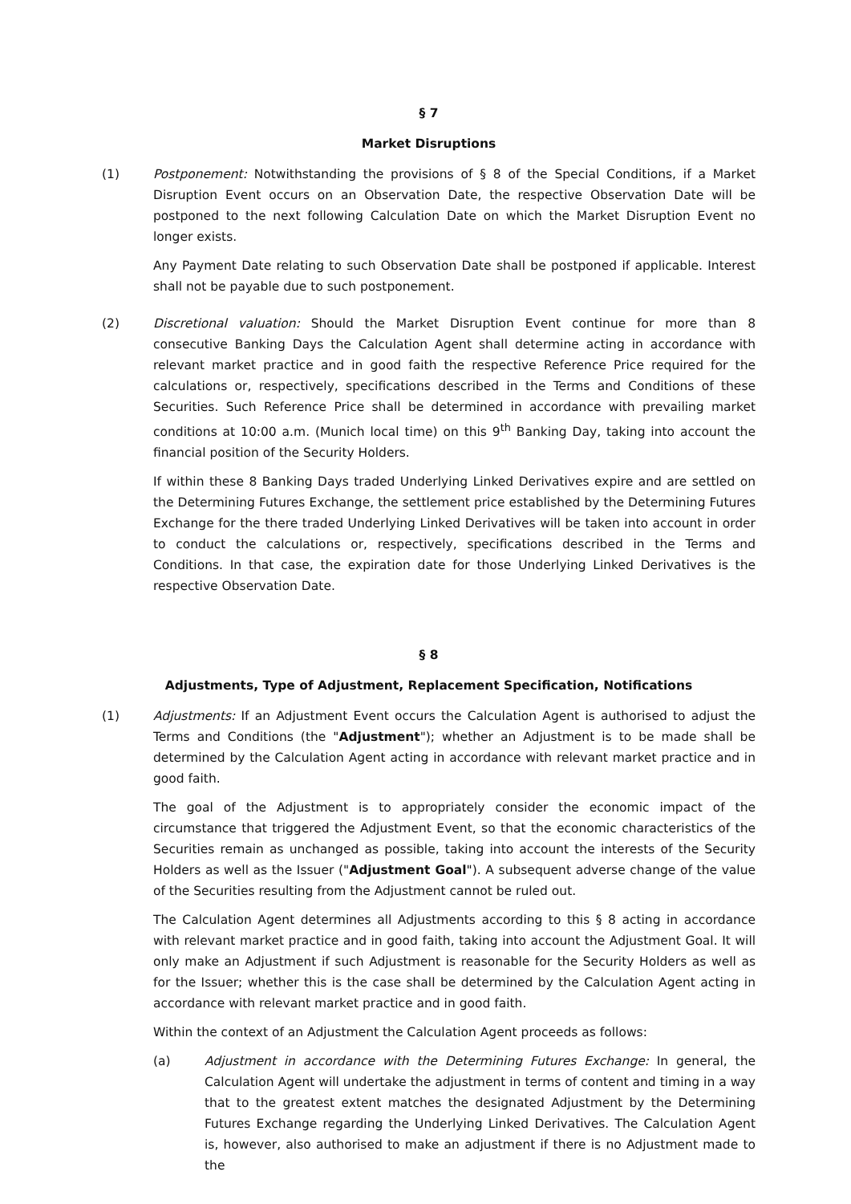§ 7
Market Disruptions
(1) Postponement: Notwithstanding the provisions of § 8 of the Special Conditions, if a Market Disruption Event occurs on an Observation Date, the respective Observation Date will be postponed to the next following Calculation Date on which the Market Disruption Event no longer exists.
Any Payment Date relating to such Observation Date shall be postponed if applicable. Interest shall not be payable due to such postponement.
(2) Discretional valuation: Should the Market Disruption Event continue for more than 8 consecutive Banking Days the Calculation Agent shall determine acting in accordance with relevant market practice and in good faith the respective Reference Price required for the calculations or, respectively, specifications described in the Terms and Conditions of these Securities. Such Reference Price shall be determined in accordance with prevailing market conditions at 10:00 a.m. (Munich local time) on this 9<sup>th</sup> Banking Day, taking into account the financial position of the Security Holders.
If within these 8 Banking Days traded Underlying Linked Derivatives expire and are settled on the Determining Futures Exchange, the settlement price established by the Determining Futures Exchange for the there traded Underlying Linked Derivatives will be taken into account in order to conduct the calculations or, respectively, specifications described in the Terms and Conditions. In that case, the expiration date for those Underlying Linked Derivatives is the respective Observation Date.
§ 8
Adjustments, Type of Adjustment, Replacement Specification, Notifications
(1) Adjustments: If an Adjustment Event occurs the Calculation Agent is authorised to adjust the Terms and Conditions (the "Adjustment"); whether an Adjustment is to be made shall be determined by the Calculation Agent acting in accordance with relevant market practice and in good faith.
The goal of the Adjustment is to appropriately consider the economic impact of the circumstance that triggered the Adjustment Event, so that the economic characteristics of the Securities remain as unchanged as possible, taking into account the interests of the Security Holders as well as the Issuer ("Adjustment Goal"). A subsequent adverse change of the value of the Securities resulting from the Adjustment cannot be ruled out.
The Calculation Agent determines all Adjustments according to this § 8 acting in accordance with relevant market practice and in good faith, taking into account the Adjustment Goal. It will only make an Adjustment if such Adjustment is reasonable for the Security Holders as well as for the Issuer; whether this is the case shall be determined by the Calculation Agent acting in accordance with relevant market practice and in good faith.
Within the context of an Adjustment the Calculation Agent proceeds as follows:
(a) Adjustment in accordance with the Determining Futures Exchange: In general, the Calculation Agent will undertake the adjustment in terms of content and timing in a way that to the greatest extent matches the designated Adjustment by the Determining Futures Exchange regarding the Underlying Linked Derivatives. The Calculation Agent is, however, also authorised to make an adjustment if there is no Adjustment made to the